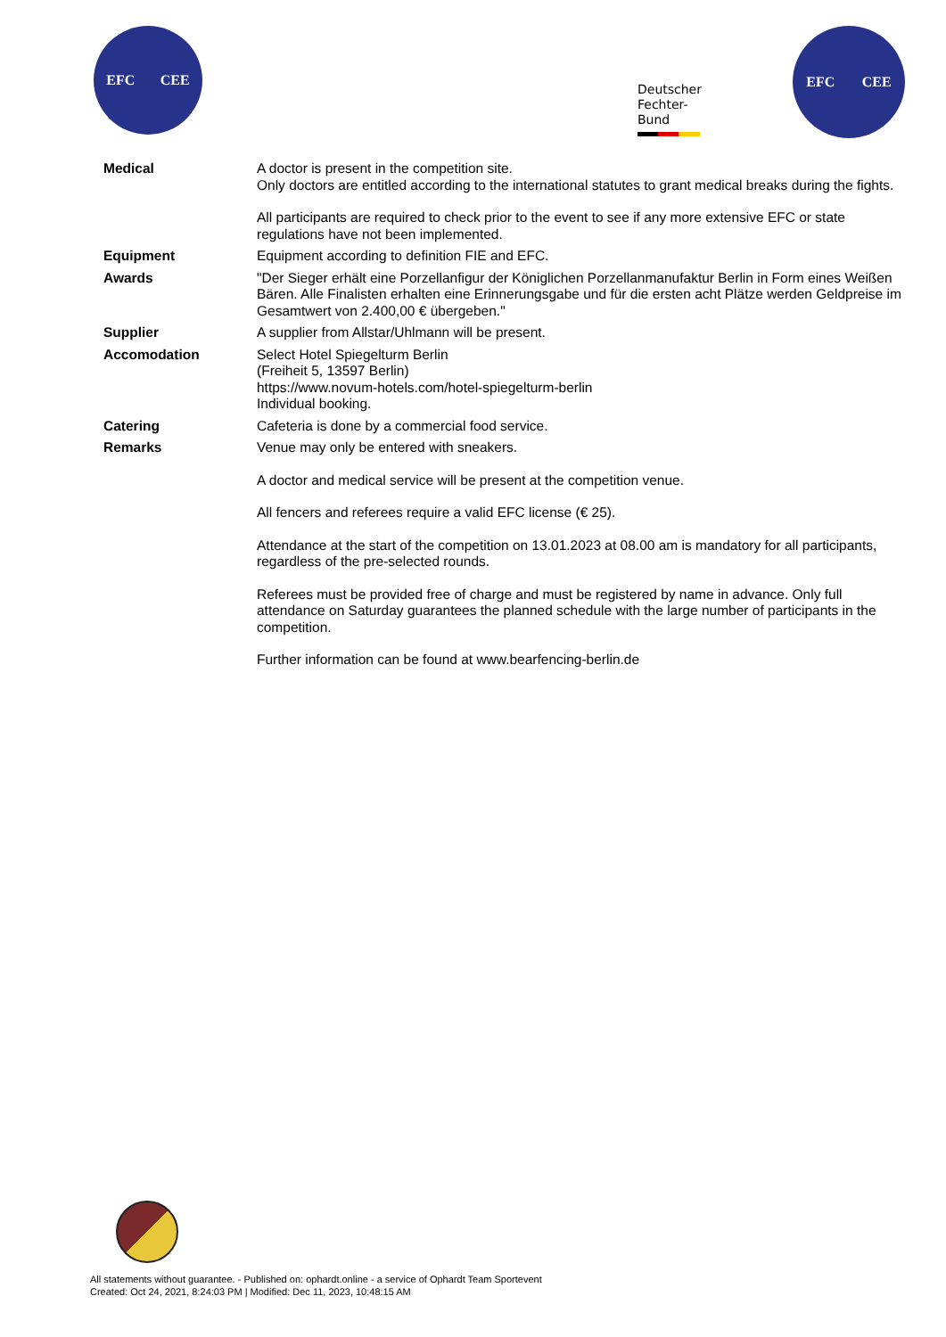EFC CEE
Deutscher
Fechter-
Bund
EFC CEE
| Medical | A doctor is present in the competition site. Only doctors are entitled according to the international statutes to grant medical breaks during the fights. All participants are required to check prior to the event to see if any more extensive EFC or state regulations have not been implemented. |
| Equipment | Equipment according to definition FIE and EFC. |
| Awards | "Der Sieger erhält eine Porzellanfigur der Königlichen Porzellanmanufaktur Berlin in Form eines Weißen Bären. Alle Finalisten erhalten eine Erinnerungsgabe und für die ersten acht Plätze werden Geldpreise im Gesamtwert von 2.400,00 € übergeben." |
| Supplier | A supplier from Allstar/Uhlmann will be present. |
| Accomodation | Select Hotel Spiegelturm Berlin (Freiheit 5, 13597 Berlin) https://www.novum-hotels.com/hotel-spiegelturm-berlin Individual booking. |
| Catering | Cafeteria is done by a commercial food service. |
| Remarks | Venue may only be entered with sneakers. A doctor and medical service will be present at the competition venue. All fencers and referees require a valid EFC license (€ 25). Attendance at the start of the competition on 13.01.2023 at 08.00 am is mandatory for all participants, regardless of the pre-selected rounds. Referees must be provided free of charge and must be registered by name in advance. Only full attendance on Saturday guarantees the planned schedule with the large number of participants in the competition. Further information can be found at www.bearfencing-berlin.de |
All statements without guarantee. - Published on: ophardt.online - a service of Ophardt Team Sportevent
Created: Oct 24, 2021, 8:24:03 PM | Modified: Dec 11, 2023, 10:48:15 AM